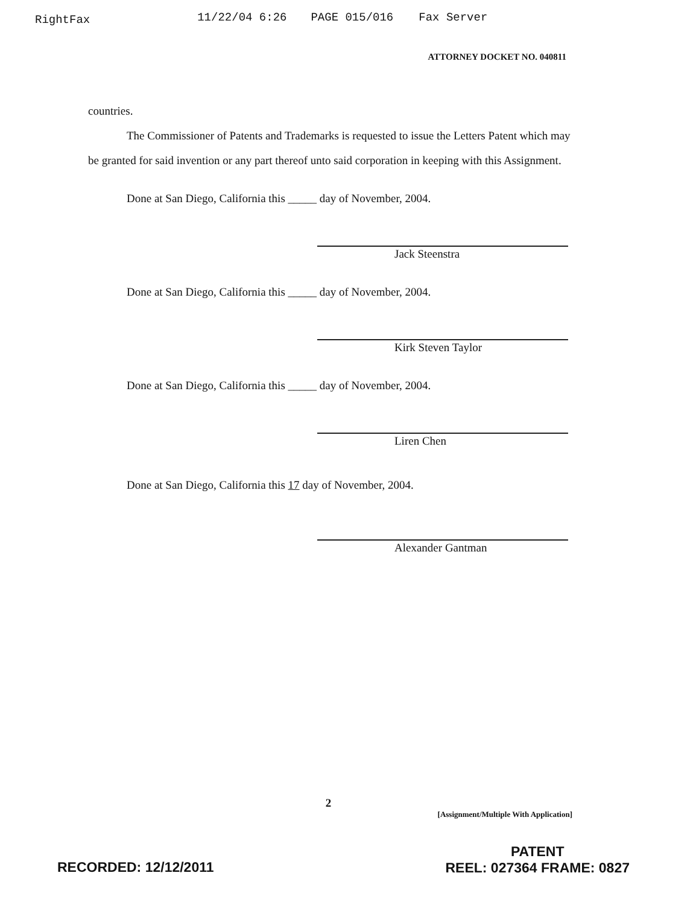RightFax 11/22/04 6:26 PAGE 015/016 Fax Server
ATTORNEY DOCKET NO. 040811
countries.
The Commissioner of Patents and Trademarks is requested to issue the Letters Patent which may be granted for said invention or any part thereof unto said corporation in keeping with this Assignment.
Done at San Diego, California this _____ day of November, 2004.
Jack Steenstra
Done at San Diego, California this _____ day of November, 2004.
Kirk Steven Taylor
Done at San Diego, California this _____ day of November, 2004.
Liren Chen
Done at San Diego, California this 17 day of November, 2004.
Alexander Gantman
2
[Assignment/Multiple With Application]
RECORDED: 12/12/2011
PATENT
REEL: 027364 FRAME: 0827